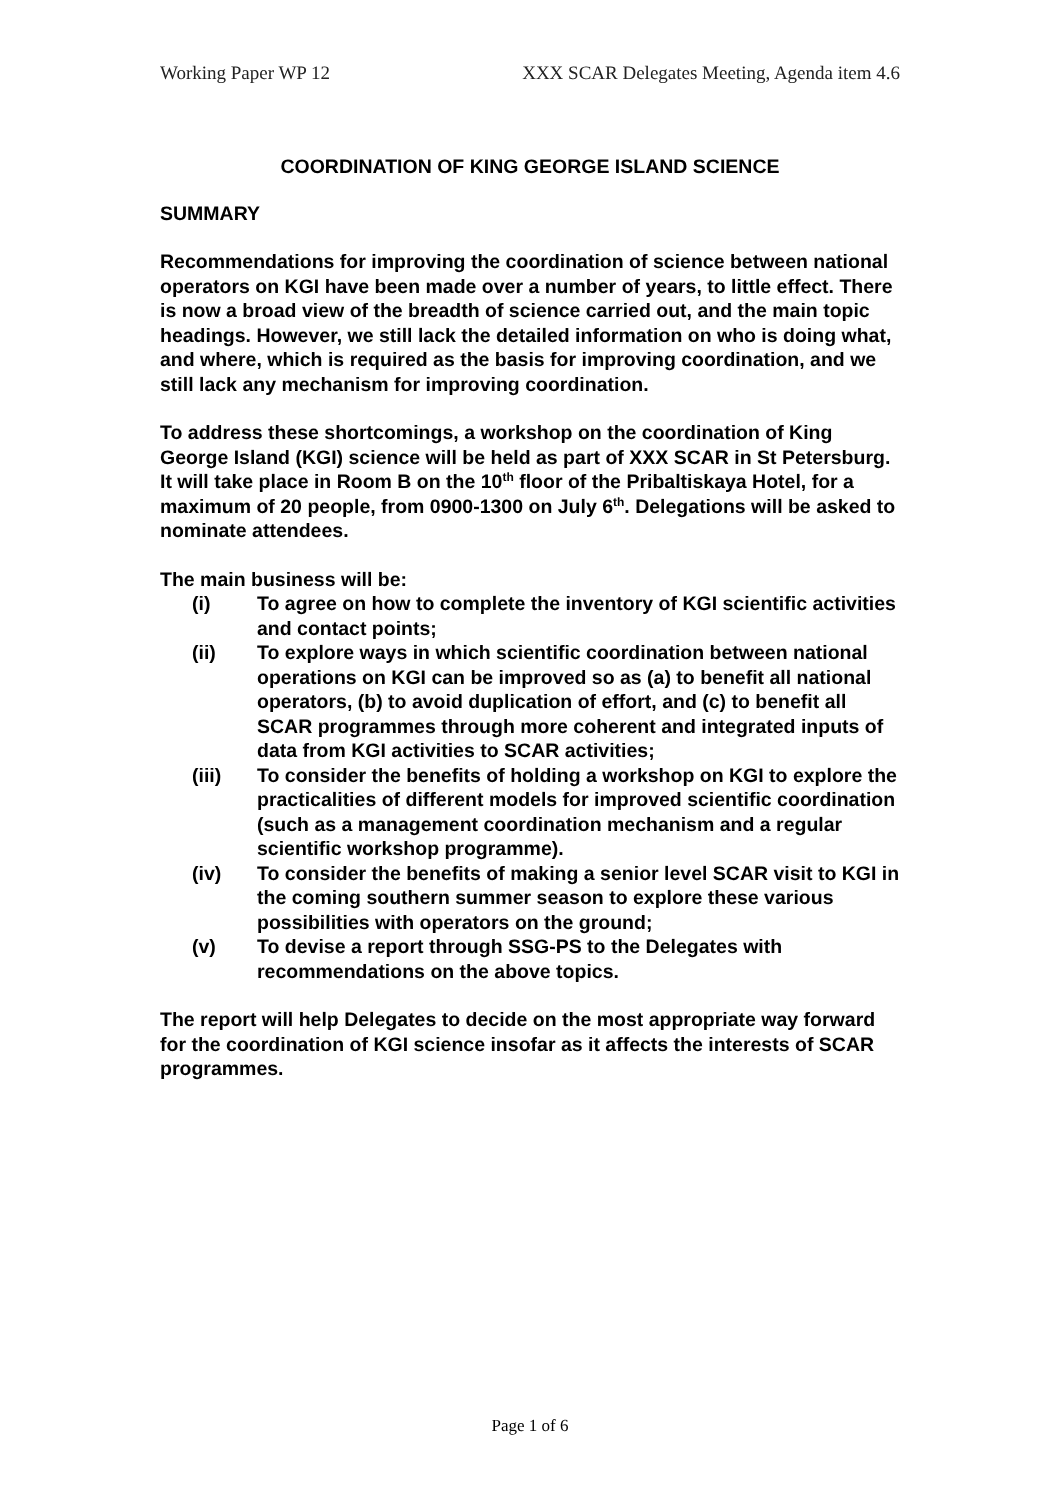Working Paper WP 12 XXX SCAR Delegates Meeting, Agenda item 4.6
COORDINATION OF KING GEORGE ISLAND SCIENCE
SUMMARY
Recommendations for improving the coordination of science between national operators on KGI have been made over a number of years, to little effect. There is now a broad view of the breadth of science carried out, and the main topic headings. However, we still lack the detailed information on who is doing what, and where, which is required as the basis for improving coordination, and we still lack any mechanism for improving coordination.
To address these shortcomings, a workshop on the coordination of King George Island (KGI) science will be held as part of XXX SCAR in St Petersburg. It will take place in Room B on the 10<sup>th</sup> floor of the Pribaltiskaya Hotel, for a maximum of 20 people, from 0900-1300 on July 6<sup>th</sup>. Delegations will be asked to nominate attendees.
The main business will be:
(i) To agree on how to complete the inventory of KGI scientific activities and contact points;
(ii) To explore ways in which scientific coordination between national operations on KGI can be improved so as (a) to benefit all national operators, (b) to avoid duplication of effort, and (c) to benefit all SCAR programmes through more coherent and integrated inputs of data from KGI activities to SCAR activities;
(iii) To consider the benefits of holding a workshop on KGI to explore the practicalities of different models for improved scientific coordination (such as a management coordination mechanism and a regular scientific workshop programme).
(iv) To consider the benefits of making a senior level SCAR visit to KGI in the coming southern summer season to explore these various possibilities with operators on the ground;
(v) To devise a report through SSG-PS to the Delegates with recommendations on the above topics.
The report will help Delegates to decide on the most appropriate way forward for the coordination of KGI science insofar as it affects the interests of SCAR programmes.
Page 1 of 6